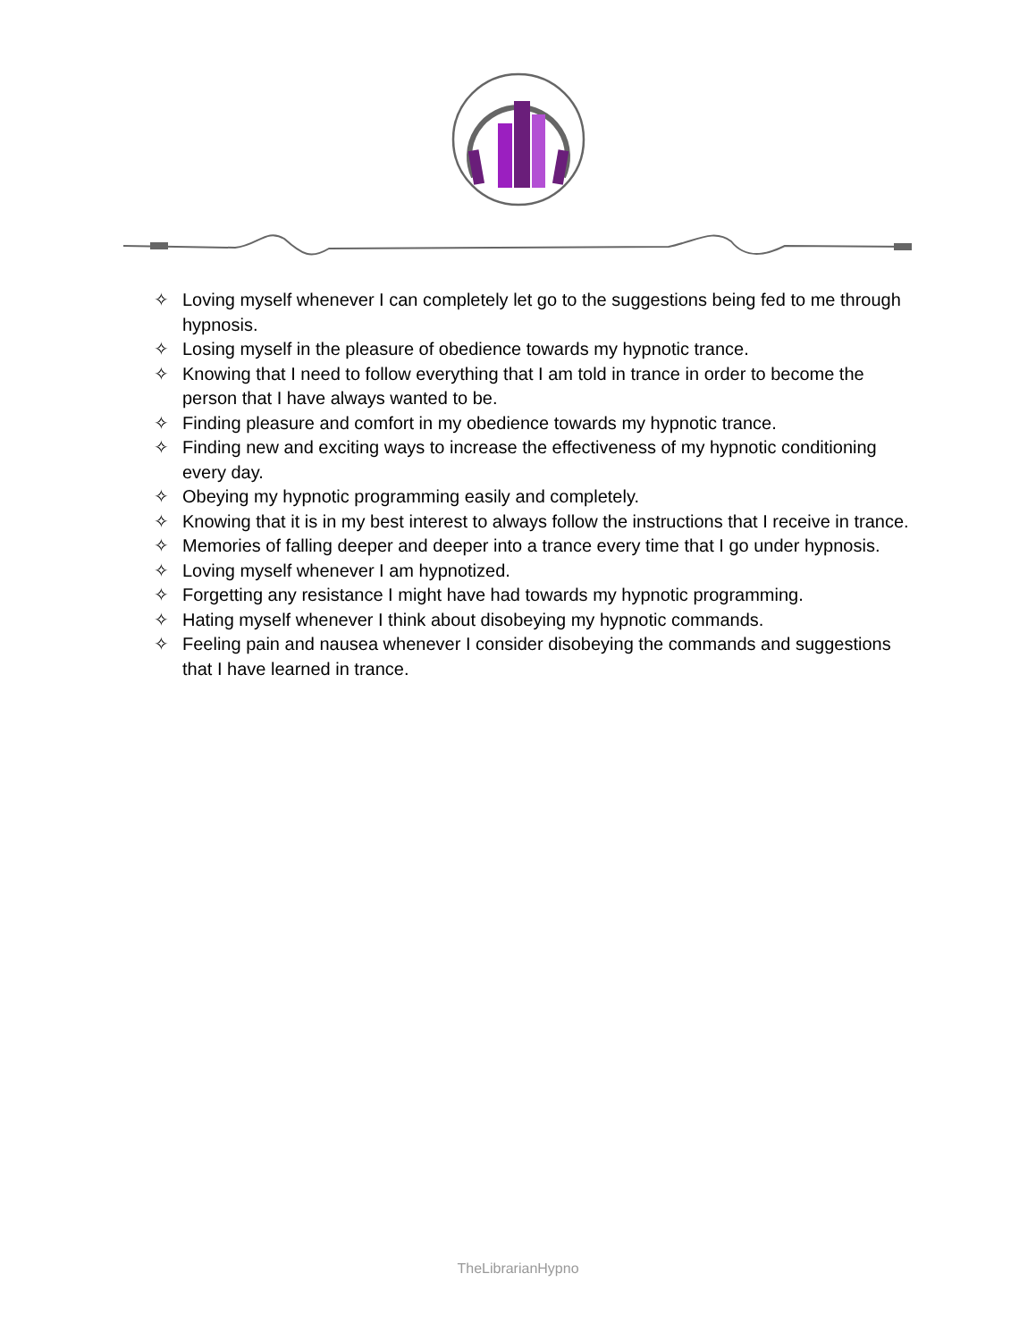✧ Loving myself whenever I can completely let go to the suggestions being fed to me through hypnosis.
✧ Losing myself in the pleasure of obedience towards my hypnotic trance.
✧ Knowing that I need to follow everything that I am told in trance in order to become the person that I have always wanted to be.
✧ Finding pleasure and comfort in my obedience towards my hypnotic trance.
✧ Finding new and exciting ways to increase the effectiveness of my hypnotic conditioning every day.
✧ Obeying my hypnotic programming easily and completely.
✧ Knowing that it is in my best interest to always follow the instructions that I receive in trance.
✧ Memories of falling deeper and deeper into a trance every time that I go under hypnosis.
✧ Loving myself whenever I am hypnotized.
✧ Forgetting any resistance I might have had towards my hypnotic programming.
✧ Hating myself whenever I think about disobeying my hypnotic commands.
✧ Feeling pain and nausea whenever I consider disobeying the commands and suggestions that I have learned in trance.
TheLibrarianHypno